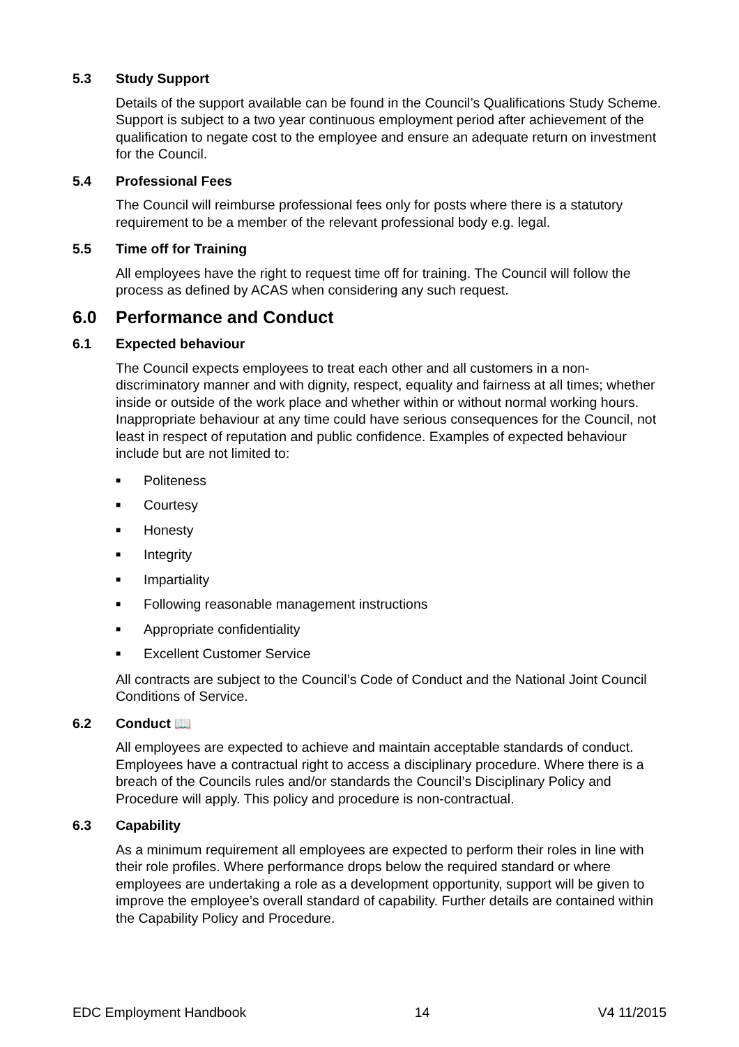5.3 Study Support
Details of the support available can be found in the Council’s Qualifications Study Scheme. Support is subject to a two year continuous employment period after achievement of the qualification to negate cost to the employee and ensure an adequate return on investment for the Council.
5.4 Professional Fees
The Council will reimburse professional fees only for posts where there is a statutory requirement to be a member of the relevant professional body e.g. legal.
5.5 Time off for Training
All employees have the right to request time off for training. The Council will follow the process as defined by ACAS when considering any such request.
6.0 Performance and Conduct
6.1 Expected behaviour
The Council expects employees to treat each other and all customers in a non-discriminatory manner and with dignity, respect, equality and fairness at all times; whether inside or outside of the work place and whether within or without normal working hours. Inappropriate behaviour at any time could have serious consequences for the Council, not least in respect of reputation and public confidence. Examples of expected behaviour include but are not limited to:
■ Politeness
■ Courtesy
■ Honesty
■ Integrity
■ Impartiality
■ Following reasonable management instructions
■ Appropriate confidentiality
■ Excellent Customer Service
All contracts are subject to the Council’s Code of Conduct and the National Joint Council Conditions of Service.
6.2 Conduct 📖
All employees are expected to achieve and maintain acceptable standards of conduct. Employees have a contractual right to access a disciplinary procedure. Where there is a breach of the Councils rules and/or standards the Council’s Disciplinary Policy and Procedure will apply. This policy and procedure is non-contractual.
6.3 Capability
As a minimum requirement all employees are expected to perform their roles in line with their role profiles. Where performance drops below the required standard or where employees are undertaking a role as a development opportunity, support will be given to improve the employee’s overall standard of capability. Further details are contained within the Capability Policy and Procedure.
EDC Employment Handbook 14 V4 11/2015